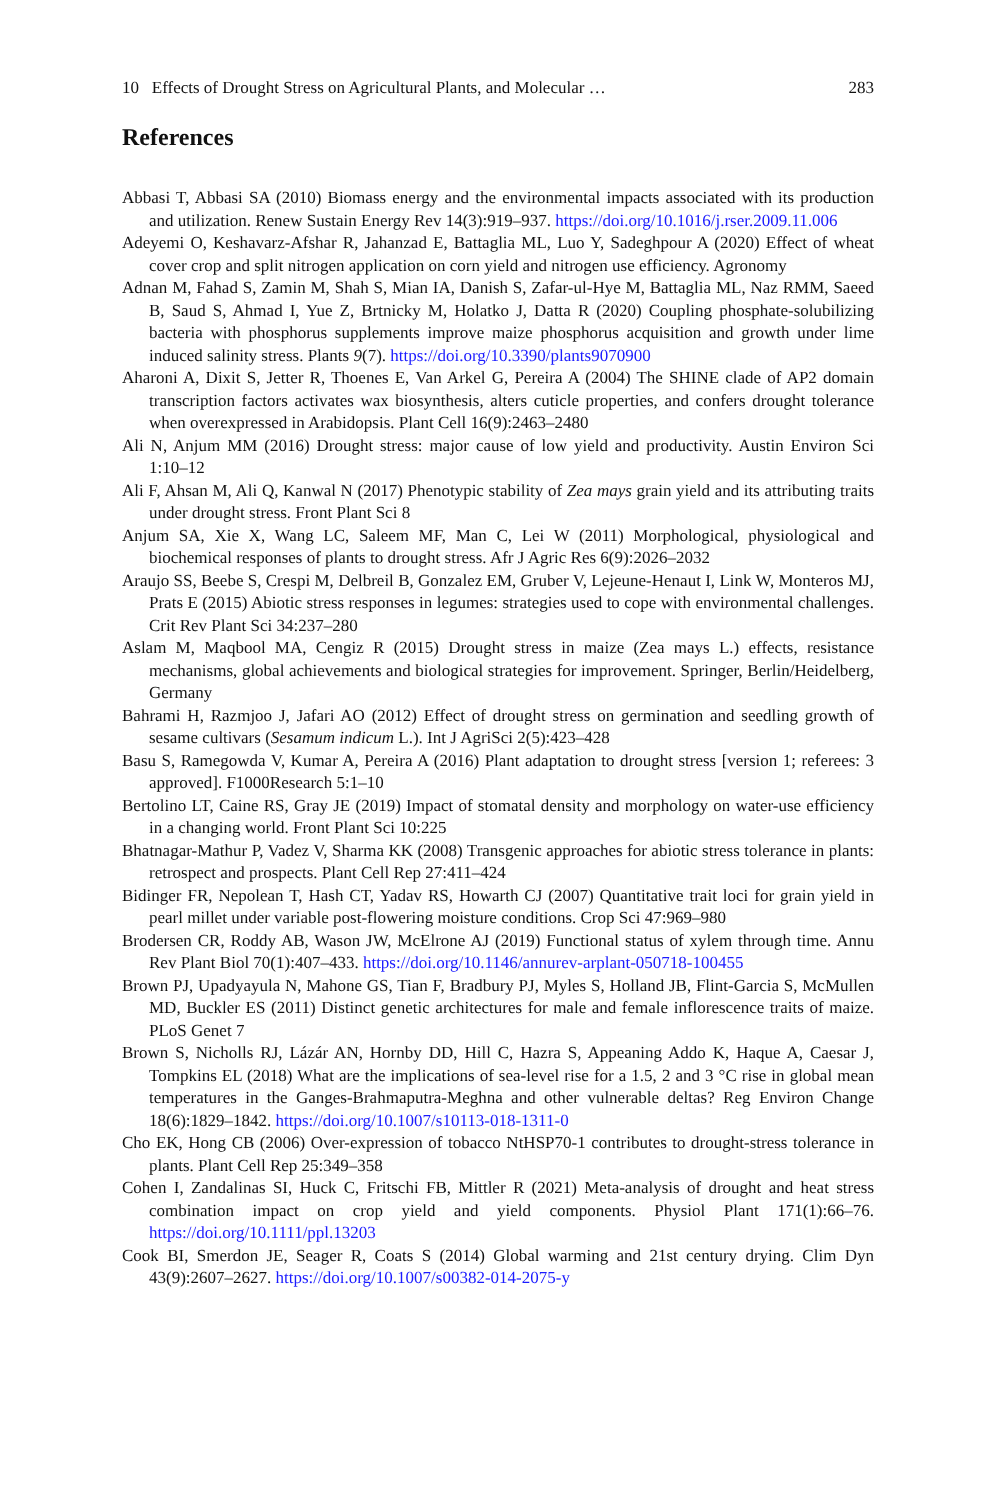10 Effects of Drought Stress on Agricultural Plants, and Molecular … 283
References
Abbasi T, Abbasi SA (2010) Biomass energy and the environmental impacts associated with its production and utilization. Renew Sustain Energy Rev 14(3):919–937. https://doi.org/10.1016/j.rser.2009.11.006
Adeyemi O, Keshavarz-Afshar R, Jahanzad E, Battaglia ML, Luo Y, Sadeghpour A (2020) Effect of wheat cover crop and split nitrogen application on corn yield and nitrogen use efficiency. Agronomy
Adnan M, Fahad S, Zamin M, Shah S, Mian IA, Danish S, Zafar-ul-Hye M, Battaglia ML, Naz RMM, Saeed B, Saud S, Ahmad I, Yue Z, Brtnicky M, Holatko J, Datta R (2020) Coupling phosphate-solubilizing bacteria with phosphorus supplements improve maize phosphorus acquisition and growth under lime induced salinity stress. Plants 9(7). https://doi.org/10.3390/plants9070900
Aharoni A, Dixit S, Jetter R, Thoenes E, Van Arkel G, Pereira A (2004) The SHINE clade of AP2 domain transcription factors activates wax biosynthesis, alters cuticle properties, and confers drought tolerance when overexpressed in Arabidopsis. Plant Cell 16(9):2463–2480
Ali N, Anjum MM (2016) Drought stress: major cause of low yield and productivity. Austin Environ Sci 1:10–12
Ali F, Ahsan M, Ali Q, Kanwal N (2017) Phenotypic stability of Zea mays grain yield and its attributing traits under drought stress. Front Plant Sci 8
Anjum SA, Xie X, Wang LC, Saleem MF, Man C, Lei W (2011) Morphological, physiological and biochemical responses of plants to drought stress. Afr J Agric Res 6(9):2026–2032
Araujo SS, Beebe S, Crespi M, Delbreil B, Gonzalez EM, Gruber V, Lejeune-Henaut I, Link W, Monteros MJ, Prats E (2015) Abiotic stress responses in legumes: strategies used to cope with environmental challenges. Crit Rev Plant Sci 34:237–280
Aslam M, Maqbool MA, Cengiz R (2015) Drought stress in maize (Zea mays L.) effects, resistance mechanisms, global achievements and biological strategies for improvement. Springer, Berlin/Heidelberg, Germany
Bahrami H, Razmjoo J, Jafari AO (2012) Effect of drought stress on germination and seedling growth of sesame cultivars (Sesamum indicum L.). Int J AgriSci 2(5):423–428
Basu S, Ramegowda V, Kumar A, Pereira A (2016) Plant adaptation to drought stress [version 1; referees: 3 approved]. F1000Research 5:1–10
Bertolino LT, Caine RS, Gray JE (2019) Impact of stomatal density and morphology on water-use efficiency in a changing world. Front Plant Sci 10:225
Bhatnagar-Mathur P, Vadez V, Sharma KK (2008) Transgenic approaches for abiotic stress tolerance in plants: retrospect and prospects. Plant Cell Rep 27:411–424
Bidinger FR, Nepolean T, Hash CT, Yadav RS, Howarth CJ (2007) Quantitative trait loci for grain yield in pearl millet under variable post-flowering moisture conditions. Crop Sci 47:969–980
Brodersen CR, Roddy AB, Wason JW, McElrone AJ (2019) Functional status of xylem through time. Annu Rev Plant Biol 70(1):407–433. https://doi.org/10.1146/annurev-arplant-050718-100455
Brown PJ, Upadyayula N, Mahone GS, Tian F, Bradbury PJ, Myles S, Holland JB, Flint-Garcia S, McMullen MD, Buckler ES (2011) Distinct genetic architectures for male and female inflorescence traits of maize. PLoS Genet 7
Brown S, Nicholls RJ, Lázár AN, Hornby DD, Hill C, Hazra S, Appeaning Addo K, Haque A, Caesar J, Tompkins EL (2018) What are the implications of sea-level rise for a 1.5, 2 and 3 °C rise in global mean temperatures in the Ganges-Brahmaputra-Meghna and other vulnerable deltas? Reg Environ Change 18(6):1829–1842. https://doi.org/10.1007/s10113-018-1311-0
Cho EK, Hong CB (2006) Over-expression of tobacco NtHSP70-1 contributes to drought-stress tolerance in plants. Plant Cell Rep 25:349–358
Cohen I, Zandalinas SI, Huck C, Fritschi FB, Mittler R (2021) Meta-analysis of drought and heat stress combination impact on crop yield and yield components. Physiol Plant 171(1):66–76. https://doi.org/10.1111/ppl.13203
Cook BI, Smerdon JE, Seager R, Coats S (2014) Global warming and 21st century drying. Clim Dyn 43(9):2607–2627. https://doi.org/10.1007/s00382-014-2075-y